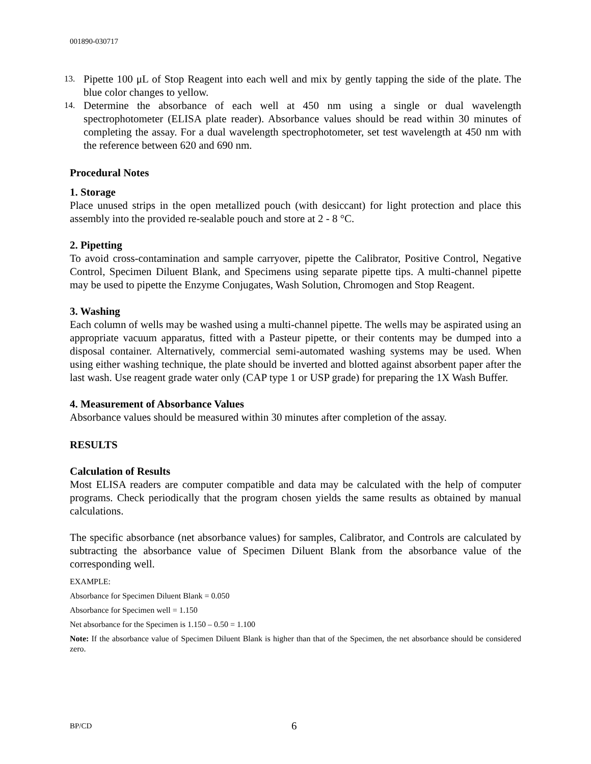001890-030717
13. Pipette 100 μL of Stop Reagent into each well and mix by gently tapping the side of the plate. The blue color changes to yellow.
14. Determine the absorbance of each well at 450 nm using a single or dual wavelength spectrophotometer (ELISA plate reader). Absorbance values should be read within 30 minutes of completing the assay. For a dual wavelength spectrophotometer, set test wavelength at 450 nm with the reference between 620 and 690 nm.
Procedural Notes
1. Storage
Place unused strips in the open metallized pouch (with desiccant) for light protection and place this assembly into the provided re-sealable pouch and store at 2 - 8 °C.
2. Pipetting
To avoid cross-contamination and sample carryover, pipette the Calibrator, Positive Control, Negative Control, Specimen Diluent Blank, and Specimens using separate pipette tips. A multi-channel pipette may be used to pipette the Enzyme Conjugates, Wash Solution, Chromogen and Stop Reagent.
3. Washing
Each column of wells may be washed using a multi-channel pipette. The wells may be aspirated using an appropriate vacuum apparatus, fitted with a Pasteur pipette, or their contents may be dumped into a disposal container. Alternatively, commercial semi-automated washing systems may be used. When using either washing technique, the plate should be inverted and blotted against absorbent paper after the last wash. Use reagent grade water only (CAP type 1 or USP grade) for preparing the 1X Wash Buffer.
4. Measurement of Absorbance Values
Absorbance values should be measured within 30 minutes after completion of the assay.
RESULTS
Calculation of Results
Most ELISA readers are computer compatible and data may be calculated with the help of computer programs. Check periodically that the program chosen yields the same results as obtained by manual calculations.
The specific absorbance (net absorbance values) for samples, Calibrator, and Controls are calculated by subtracting the absorbance value of Specimen Diluent Blank from the absorbance value of the corresponding well.
EXAMPLE:
Absorbance for Specimen Diluent Blank = 0.050
Absorbance for Specimen well = 1.150
Net absorbance for the Specimen is 1.150 – 0.50 = 1.100
Note: If the absorbance value of Specimen Diluent Blank is higher than that of the Specimen, the net absorbance should be considered zero.
BP/CD 6